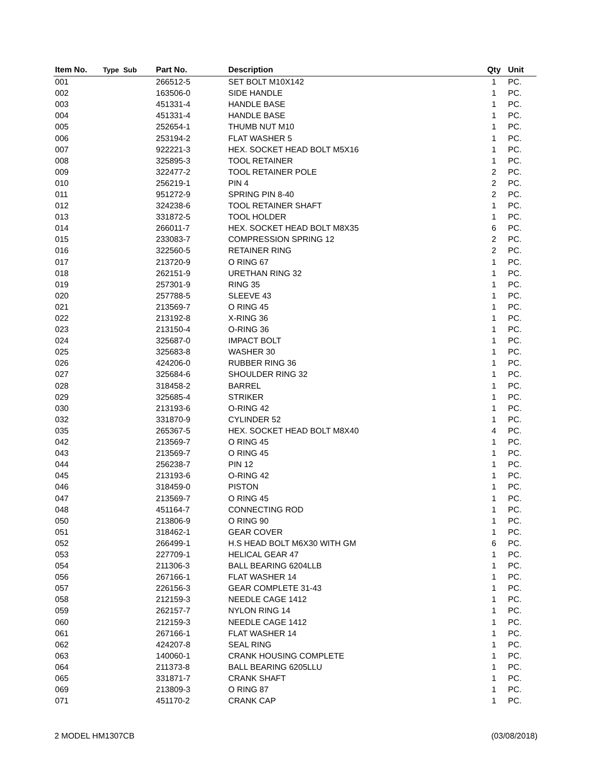| Item No. | Type | Sub | Part No. | Description | Qty | Unit |
| --- | --- | --- | --- | --- | --- | --- |
| 001 | | | 266512-5 | SET BOLT M10X142 | 1 | PC. |
| 002 | | | 163506-0 | SIDE HANDLE | 1 | PC. |
| 003 | | | 451331-4 | HANDLE BASE | 1 | PC. |
| 004 | | | 451331-4 | HANDLE BASE | 1 | PC. |
| 005 | | | 252654-1 | THUMB NUT M10 | 1 | PC. |
| 006 | | | 253194-2 | FLAT WASHER 5 | 1 | PC. |
| 007 | | | 922221-3 | HEX. SOCKET HEAD BOLT M5X16 | 1 | PC. |
| 008 | | | 325895-3 | TOOL RETAINER | 1 | PC. |
| 009 | | | 322477-2 | TOOL RETAINER POLE | 2 | PC. |
| 010 | | | 256219-1 | PIN 4 | 2 | PC. |
| 011 | | | 951272-9 | SPRING PIN 8-40 | 2 | PC. |
| 012 | | | 324238-6 | TOOL RETAINER SHAFT | 1 | PC. |
| 013 | | | 331872-5 | TOOL HOLDER | 1 | PC. |
| 014 | | | 266011-7 | HEX. SOCKET HEAD BOLT M8X35 | 6 | PC. |
| 015 | | | 233083-7 | COMPRESSION SPRING 12 | 2 | PC. |
| 016 | | | 322560-5 | RETAINER RING | 2 | PC. |
| 017 | | | 213720-9 | O RING 67 | 1 | PC. |
| 018 | | | 262151-9 | URETHAN RING 32 | 1 | PC. |
| 019 | | | 257301-9 | RING 35 | 1 | PC. |
| 020 | | | 257788-5 | SLEEVE 43 | 1 | PC. |
| 021 | | | 213569-7 | O RING 45 | 1 | PC. |
| 022 | | | 213192-8 | X-RING 36 | 1 | PC. |
| 023 | | | 213150-4 | O-RING 36 | 1 | PC. |
| 024 | | | 325687-0 | IMPACT BOLT | 1 | PC. |
| 025 | | | 325683-8 | WASHER 30 | 1 | PC. |
| 026 | | | 424206-0 | RUBBER RING 36 | 1 | PC. |
| 027 | | | 325684-6 | SHOULDER RING 32 | 1 | PC. |
| 028 | | | 318458-2 | BARREL | 1 | PC. |
| 029 | | | 325685-4 | STRIKER | 1 | PC. |
| 030 | | | 213193-6 | O-RING 42 | 1 | PC. |
| 032 | | | 331870-9 | CYLINDER 52 | 1 | PC. |
| 035 | | | 265367-5 | HEX. SOCKET HEAD BOLT M8X40 | 4 | PC. |
| 042 | | | 213569-7 | O RING 45 | 1 | PC. |
| 043 | | | 213569-7 | O RING 45 | 1 | PC. |
| 044 | | | 256238-7 | PIN 12 | 1 | PC. |
| 045 | | | 213193-6 | O-RING 42 | 1 | PC. |
| 046 | | | 318459-0 | PISTON | 1 | PC. |
| 047 | | | 213569-7 | O RING 45 | 1 | PC. |
| 048 | | | 451164-7 | CONNECTING ROD | 1 | PC. |
| 050 | | | 213806-9 | O RING 90 | 1 | PC. |
| 051 | | | 318462-1 | GEAR COVER | 1 | PC. |
| 052 | | | 266499-1 | H.S HEAD BOLT M6X30 WITH GM | 6 | PC. |
| 053 | | | 227709-1 | HELICAL GEAR 47 | 1 | PC. |
| 054 | | | 211306-3 | BALL BEARING 6204LLB | 1 | PC. |
| 056 | | | 267166-1 | FLAT WASHER 14 | 1 | PC. |
| 057 | | | 226156-3 | GEAR COMPLETE 31-43 | 1 | PC. |
| 058 | | | 212159-3 | NEEDLE CAGE 1412 | 1 | PC. |
| 059 | | | 262157-7 | NYLON RING 14 | 1 | PC. |
| 060 | | | 212159-3 | NEEDLE CAGE 1412 | 1 | PC. |
| 061 | | | 267166-1 | FLAT WASHER 14 | 1 | PC. |
| 062 | | | 424207-8 | SEAL RING | 1 | PC. |
| 063 | | | 140060-1 | CRANK HOUSING COMPLETE | 1 | PC. |
| 064 | | | 211373-8 | BALL BEARING 6205LLU | 1 | PC. |
| 065 | | | 331871-7 | CRANK SHAFT | 1 | PC. |
| 069 | | | 213809-3 | O RING 87 | 1 | PC. |
| 071 | | | 451170-2 | CRANK CAP | 1 | PC. |
2 MODEL HM1307CB (03/08/2018)